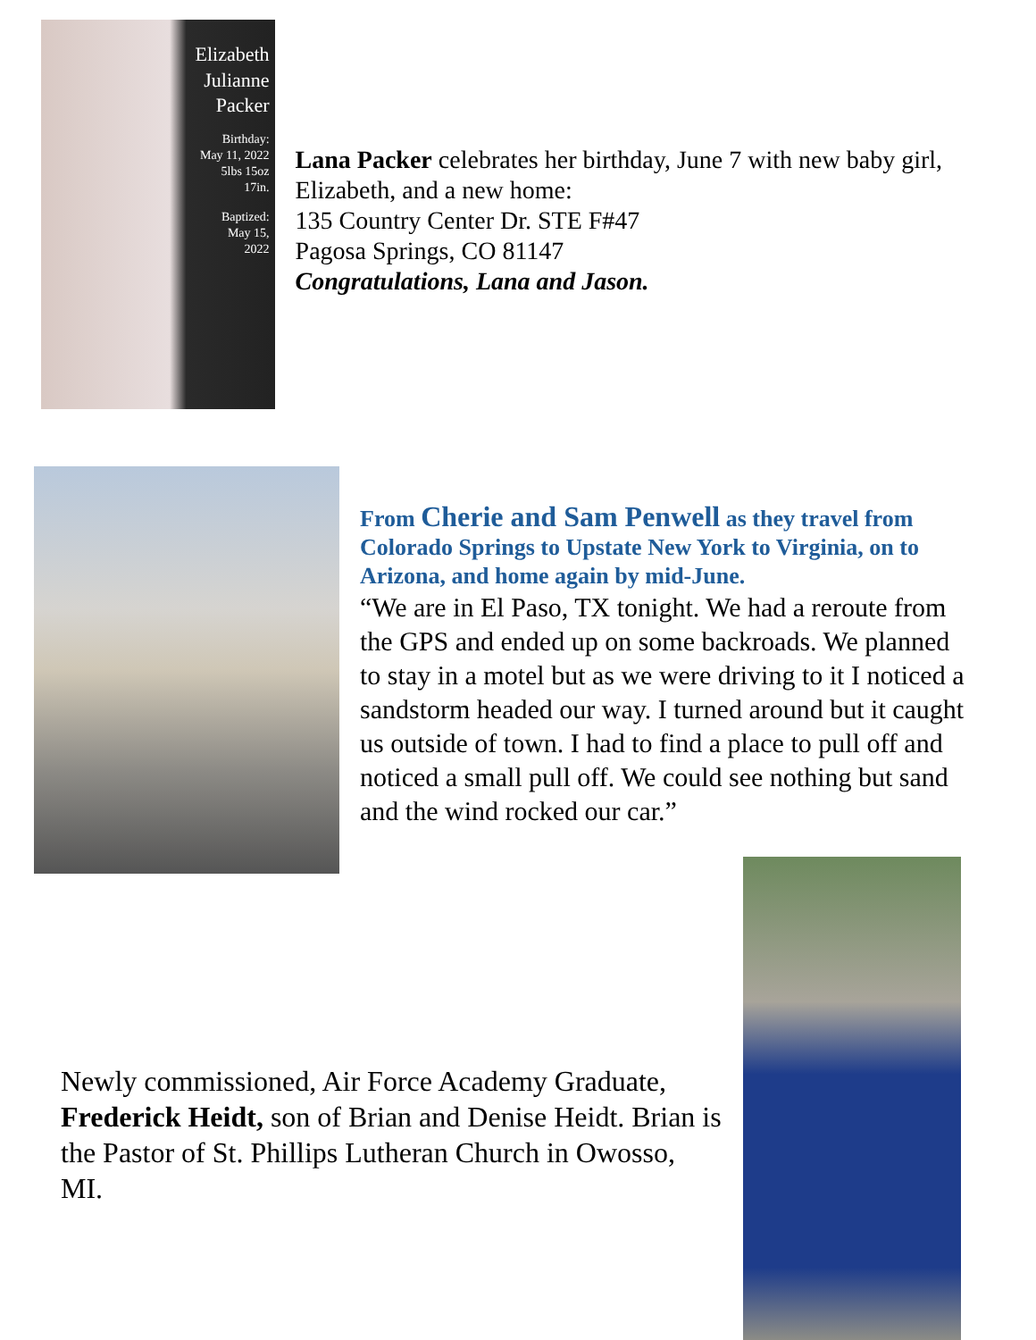Elizabeth
Julianne
Packer
Birthday:
May 11, 2022
5lbs 15oz
17in.
Baptized:
May 15,
2022
Lana Packer celebrates her birthday, June 7 with new baby girl, Elizabeth, and a new home:
135 Country Center Dr. STE F#47
Pagosa Springs, CO 81147
Congratulations, Lana and Jason.
From Cherie and Sam Penwell as they travel from Colorado Springs to Upstate New York to Virginia, on to Arizona, and home again by mid-June.
“We are in El Paso, TX tonight. We had a reroute from the GPS and ended up on some backroads. We planned to stay in a motel but as we were driving to it I noticed a sandstorm headed our way. I turned around but it caught us outside of town. I had to find a place to pull off and noticed a small pull off. We could see nothing but sand and the wind rocked our car.”
Newly commissioned, Air Force Academy Graduate, Frederick Heidt, son of Brian and Denise Heidt. Brian is the Pastor of St. Phillips Lutheran Church in Owosso, MI.